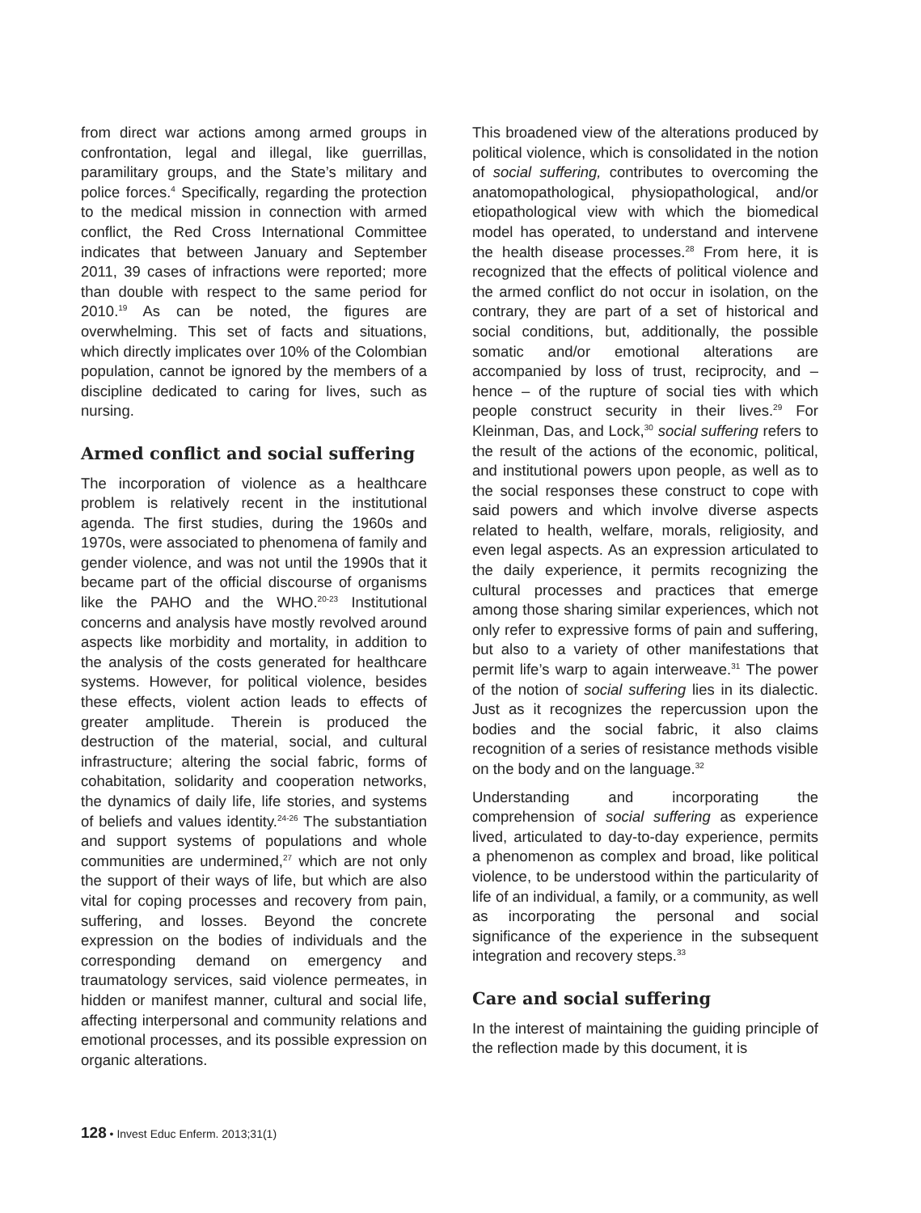from direct war actions among armed groups in confrontation, legal and illegal, like guerrillas, paramilitary groups, and the State’s military and police forces.<sup>4</sup> Specifically, regarding the protection to the medical mission in connection with armed conflict, the Red Cross International Committee indicates that between January and September 2011, 39 cases of infractions were reported; more than double with respect to the same period for 2010.<sup>19</sup> As can be noted, the figures are overwhelming. This set of facts and situations, which directly implicates over 10% of the Colombian population, cannot be ignored by the members of a discipline dedicated to caring for lives, such as nursing.
Armed conflict and social suffering
The incorporation of violence as a healthcare problem is relatively recent in the institutional agenda. The first studies, during the 1960s and 1970s, were associated to phenomena of family and gender violence, and was not until the 1990s that it became part of the official discourse of organisms like the PAHO and the WHO.<sup>20-23</sup> Institutional concerns and analysis have mostly revolved around aspects like morbidity and mortality, in addition to the analysis of the costs generated for healthcare systems. However, for political violence, besides these effects, violent action leads to effects of greater amplitude. Therein is produced the destruction of the material, social, and cultural infrastructure; altering the social fabric, forms of cohabitation, solidarity and cooperation networks, the dynamics of daily life, life stories, and systems of beliefs and values identity.<sup>24-26</sup> The substantiation and support systems of populations and whole communities are undermined,<sup>27</sup> which are not only the support of their ways of life, but which are also vital for coping processes and recovery from pain, suffering, and losses. Beyond the concrete expression on the bodies of individuals and the corresponding demand on emergency and traumatology services, said violence permeates, in hidden or manifest manner, cultural and social life, affecting interpersonal and community relations and emotional processes, and its possible expression on organic alterations.
This broadened view of the alterations produced by political violence, which is consolidated in the notion of social suffering, contributes to overcoming the anatomopathological, physiopathological, and/or etiopathological view with which the biomedical model has operated, to understand and intervene the health disease processes.<sup>28</sup> From here, it is recognized that the effects of political violence and the armed conflict do not occur in isolation, on the contrary, they are part of a set of historical and social conditions, but, additionally, the possible somatic and/or emotional alterations are accompanied by loss of trust, reciprocity, and – hence – of the rupture of social ties with which people construct security in their lives.<sup>29</sup> For Kleinman, Das, and Lock,<sup>30</sup> social suffering refers to the result of the actions of the economic, political, and institutional powers upon people, as well as to the social responses these construct to cope with said powers and which involve diverse aspects related to health, welfare, morals, religiosity, and even legal aspects. As an expression articulated to the daily experience, it permits recognizing the cultural processes and practices that emerge among those sharing similar experiences, which not only refer to expressive forms of pain and suffering, but also to a variety of other manifestations that permit life’s warp to again interweave.<sup>31</sup> The power of the notion of social suffering lies in its dialectic. Just as it recognizes the repercussion upon the bodies and the social fabric, it also claims recognition of a series of resistance methods visible on the body and on the language.<sup>32</sup>
Understanding and incorporating the comprehension of social suffering as experience lived, articulated to day-to-day experience, permits a phenomenon as complex and broad, like political violence, to be understood within the particularity of life of an individual, a family, or a community, as well as incorporating the personal and social significance of the experience in the subsequent integration and recovery steps.<sup>33</sup>
Care and social suffering
In the interest of maintaining the guiding principle of the reflection made by this document, it is
128 • Invest Educ Enferm. 2013;31(1)